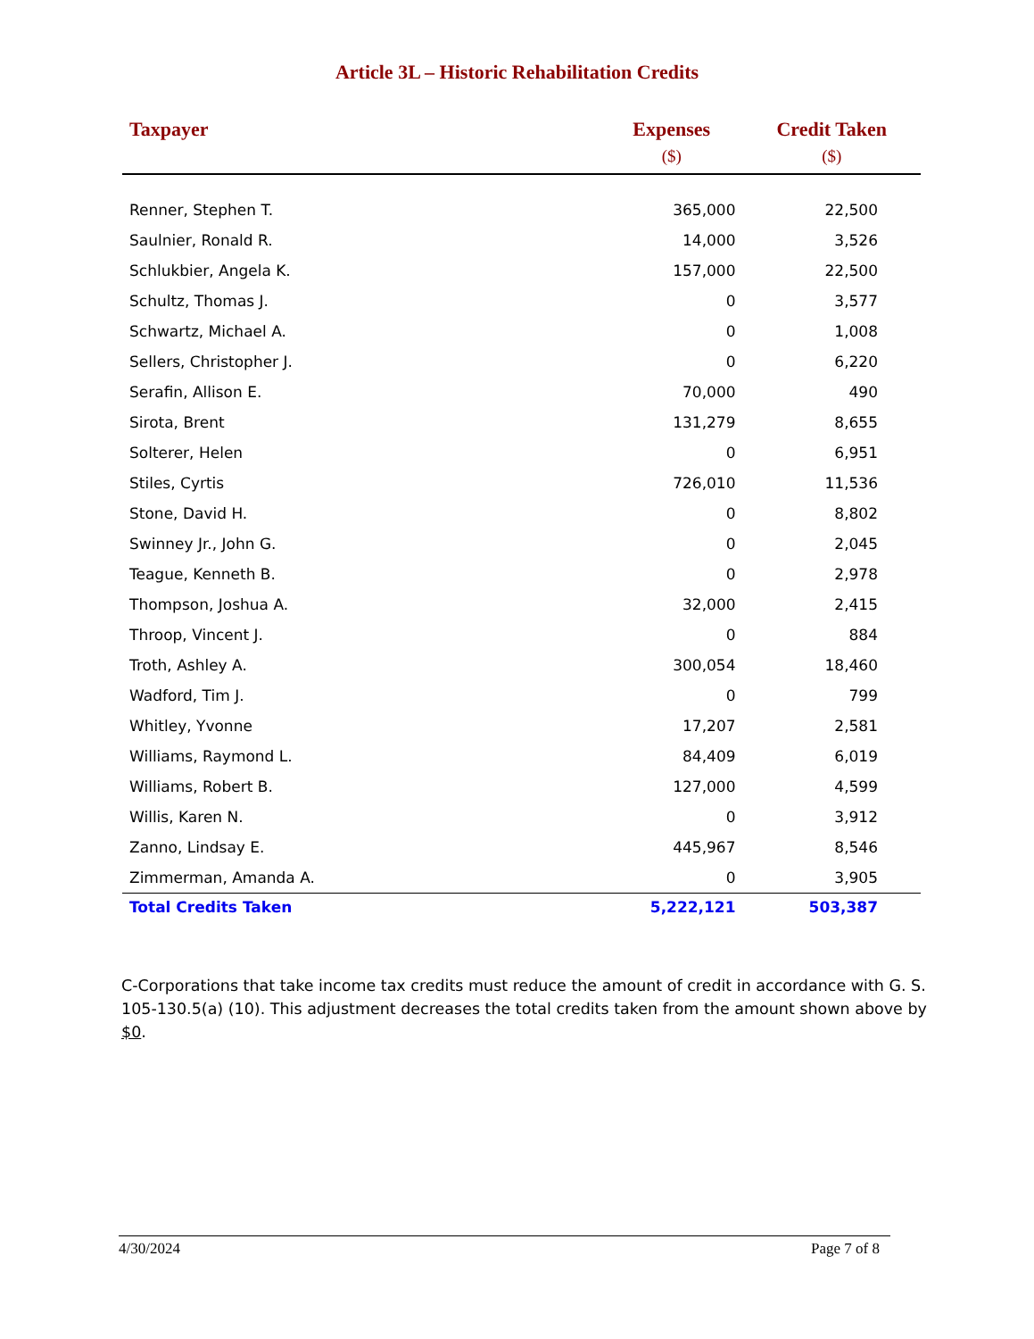Article 3L – Historic Rehabilitation Credits
| Taxpayer | Expenses ($) | Credit Taken ($) |
| --- | --- | --- |
| Renner, Stephen T. | 365,000 | 22,500 |
| Saulnier, Ronald R. | 14,000 | 3,526 |
| Schlukbier, Angela K. | 157,000 | 22,500 |
| Schultz, Thomas J. | 0 | 3,577 |
| Schwartz, Michael A. | 0 | 1,008 |
| Sellers, Christopher J. | 0 | 6,220 |
| Serafin, Allison E. | 70,000 | 490 |
| Sirota, Brent | 131,279 | 8,655 |
| Solterer, Helen | 0 | 6,951 |
| Stiles, Cyrtis | 726,010 | 11,536 |
| Stone, David H. | 0 | 8,802 |
| Swinney Jr., John G. | 0 | 2,045 |
| Teague, Kenneth B. | 0 | 2,978 |
| Thompson, Joshua A. | 32,000 | 2,415 |
| Throop, Vincent J. | 0 | 884 |
| Troth, Ashley A. | 300,054 | 18,460 |
| Wadford, Tim J. | 0 | 799 |
| Whitley, Yvonne | 17,207 | 2,581 |
| Williams, Raymond L. | 84,409 | 6,019 |
| Williams, Robert B. | 127,000 | 4,599 |
| Willis, Karen N. | 0 | 3,912 |
| Zanno, Lindsay E. | 445,967 | 8,546 |
| Zimmerman, Amanda A. | 0 | 3,905 |
| Total Credits Taken | 5,222,121 | 503,387 |
C-Corporations that take income tax credits must reduce the amount of credit in accordance with G. S. 105-130.5(a) (10). This adjustment decreases the total credits taken from the amount shown above by $0.
4/30/2024 Page 7 of 8